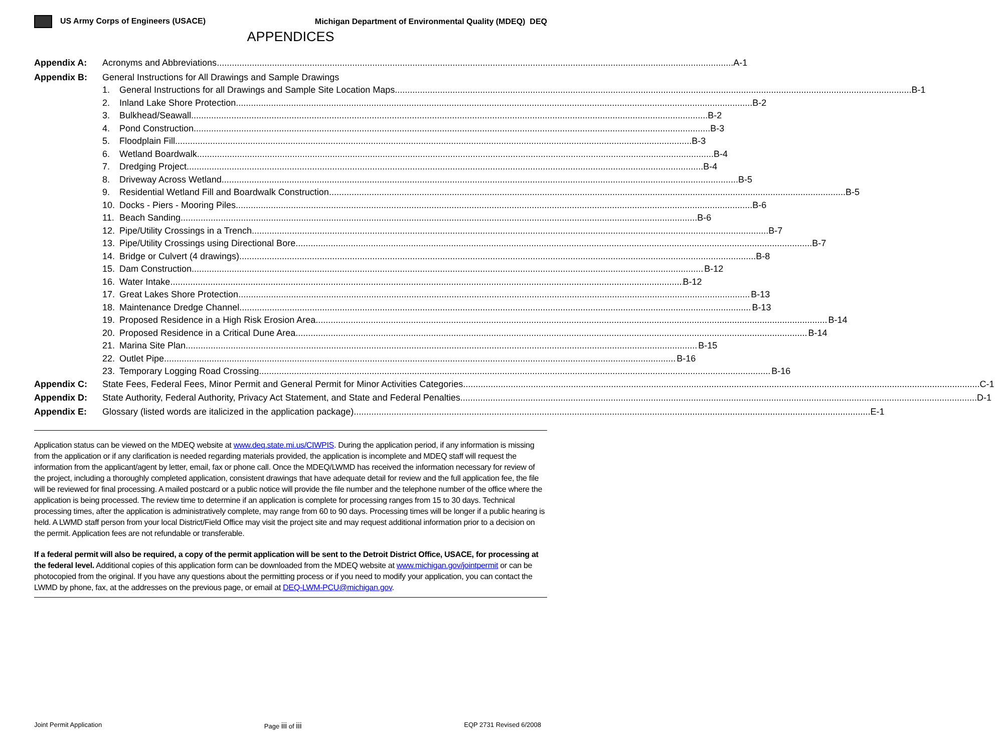US Army Corps of Engineers (USACE) Michigan Department of Environmental Quality (MDEQ) DEQ
APPENDICES
Appendix A: Acronyms and Abbreviations A-1
Appendix B: General Instructions for All Drawings and Sample Drawings
1. General Instructions for all Drawings and Sample Site Location Maps B-1
2. Inland Lake Shore Protection B-2
3. Bulkhead/Seawall B-2
4. Pond Construction B-3
5. Floodplain Fill B-3
6. Wetland Boardwalk B-4
7. Dredging Project B-4
8. Driveway Across Wetland B-5
9. Residential Wetland Fill and Boardwalk Construction B-5
10. Docks - Piers - Mooring Piles B-6
11. Beach Sanding B-6
12. Pipe/Utility Crossings in a Trench B-7
13. Pipe/Utility Crossings using Directional Bore B-7
14. Bridge or Culvert (4 drawings) B-8
15. Dam Construction B-12
16. Water Intake B-12
17. Great Lakes Shore Protection B-13
18. Maintenance Dredge Channel B-13
19. Proposed Residence in a High Risk Erosion Area B-14
20. Proposed Residence in a Critical Dune Area B-14
21. Marina Site Plan B-15
22. Outlet Pipe B-16
23. Temporary Logging Road Crossing B-16
Appendix C: State Fees, Federal Fees, Minor Permit and General Permit for Minor Activities Categories C-1
Appendix D: State Authority, Federal Authority, Privacy Act Statement, and State and Federal Penalties D-1
Appendix E: Glossary (listed words are italicized in the application package) E-1
Application status can be viewed on the MDEQ website at www.deq.state.mi.us/CIWPIS. During the application period, if any information is missing from the application or if any clarification is needed regarding materials provided, the application is incomplete and MDEQ staff will request the information from the applicant/agent by letter, email, fax or phone call. Once the MDEQ/LWMD has received the information necessary for review of the project, including a thoroughly completed application, consistent drawings that have adequate detail for review and the full application fee, the file will be reviewed for final processing. A mailed postcard or a public notice will provide the file number and the telephone number of the office where the application is being processed. The review time to determine if an application is complete for processing ranges from 15 to 30 days. Technical processing times, after the application is administratively complete, may range from 60 to 90 days. Processing times will be longer if a public hearing is held. A LWMD staff person from your local District/Field Office may visit the project site and may request additional information prior to a decision on the permit. Application fees are not refundable or transferable.
If a federal permit will also be required, a copy of the permit application will be sent to the Detroit District Office, USACE, for processing at the federal level. Additional copies of this application form can be downloaded from the MDEQ website at www.michigan.gov/jointpermit or can be photocopied from the original. If you have any questions about the permitting process or if you need to modify your application, you can contact the LWMD by phone, fax, at the addresses on the previous page, or email at DEQ-LWM-PCU@michigan.gov.
Joint Permit Application Page iii of iii EQP 2731 Revised 6/2008